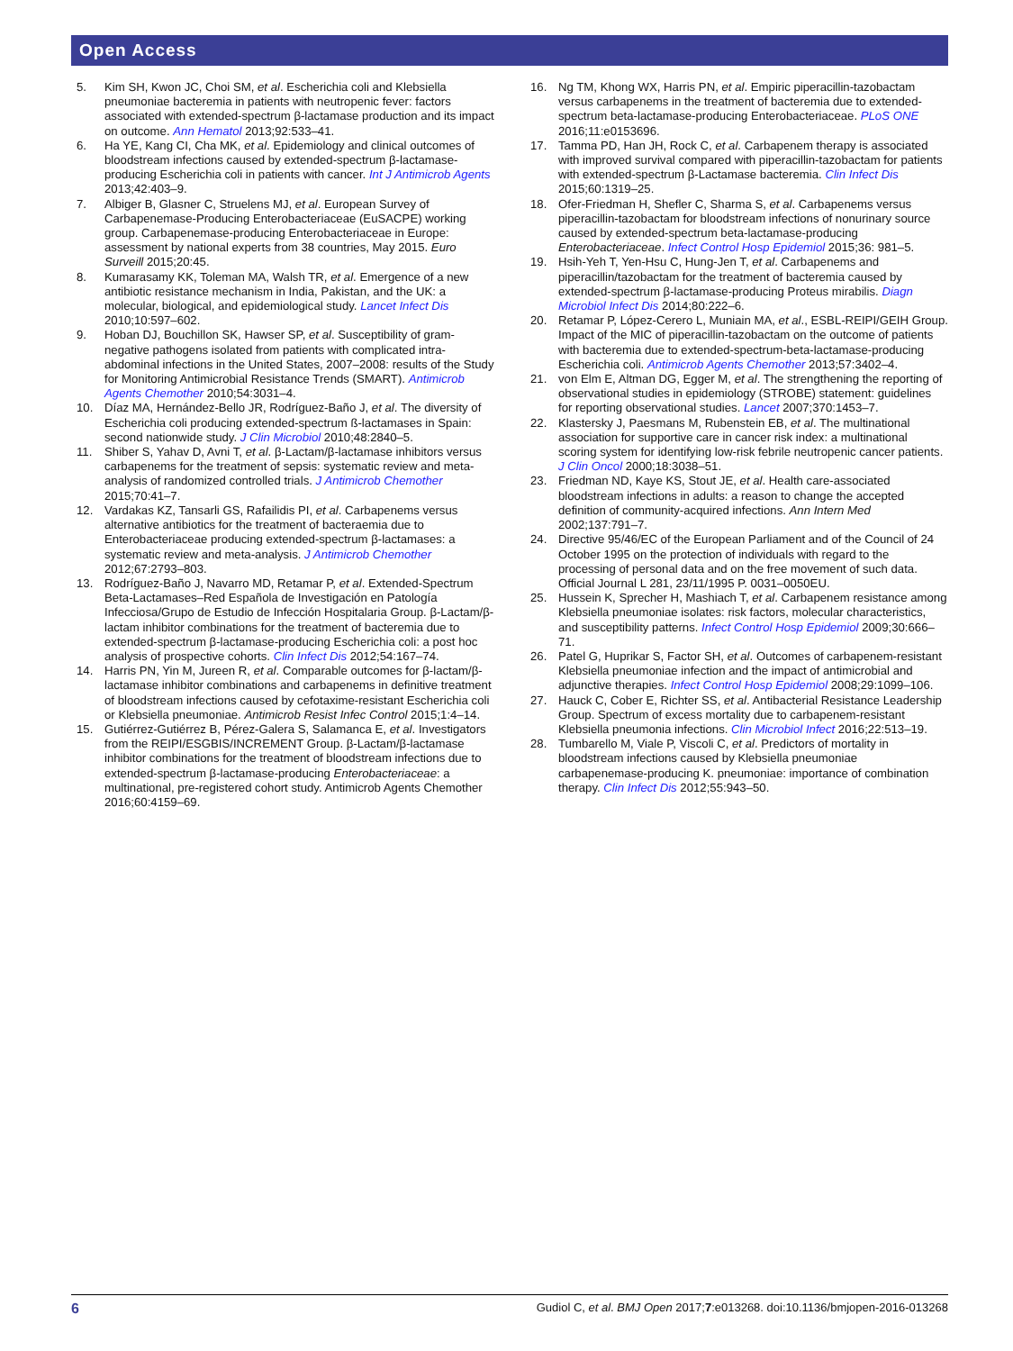Open Access
5. Kim SH, Kwon JC, Choi SM, et al. Escherichia coli and Klebsiella pneumoniae bacteremia in patients with neutropenic fever: factors associated with extended-spectrum β-lactamase production and its impact on outcome. Ann Hematol 2013;92:533–41.
6. Ha YE, Kang CI, Cha MK, et al. Epidemiology and clinical outcomes of bloodstream infections caused by extended-spectrum β-lactamase-producing Escherichia coli in patients with cancer. Int J Antimicrob Agents 2013;42:403–9.
7. Albiger B, Glasner C, Struelens MJ, et al. European Survey of Carbapenemase-Producing Enterobacteriaceae (EuSACPE) working group. Carbapenemase-producing Enterobacteriaceae in Europe: assessment by national experts from 38 countries, May 2015. Euro Surveill 2015;20:45.
8. Kumarasamy KK, Toleman MA, Walsh TR, et al. Emergence of a new antibiotic resistance mechanism in India, Pakistan, and the UK: a molecular, biological, and epidemiological study. Lancet Infect Dis 2010;10:597–602.
9. Hoban DJ, Bouchillon SK, Hawser SP, et al. Susceptibility of gram-negative pathogens isolated from patients with complicated intra-abdominal infections in the United States, 2007–2008: results of the Study for Monitoring Antimicrobial Resistance Trends (SMART). Antimicrob Agents Chemother 2010;54:3031–4.
10. Díaz MA, Hernández-Bello JR, Rodríguez-Baño J, et al. The diversity of Escherichia coli producing extended-spectrum ß-lactamases in Spain: second nationwide study. J Clin Microbiol 2010;48:2840–5.
11. Shiber S, Yahav D, Avni T, et al. β-Lactam/β-lactamase inhibitors versus carbapenems for the treatment of sepsis: systematic review and meta-analysis of randomized controlled trials. J Antimicrob Chemother 2015;70:41–7.
12. Vardakas KZ, Tansarli GS, Rafailidis PI, et al. Carbapenems versus alternative antibiotics for the treatment of bacteraemia due to Enterobacteriaceae producing extended-spectrum β-lactamases: a systematic review and meta-analysis. J Antimicrob Chemother 2012;67:2793–803.
13. Rodríguez-Baño J, Navarro MD, Retamar P, et al. Extended-Spectrum Beta-Lactamases–Red Española de Investigación en Patología Infecciosa/Grupo de Estudio de Infección Hospitalaria Group. β-Lactam/β-lactam inhibitor combinations for the treatment of bacteremia due to extended-spectrum β-lactamase-producing Escherichia coli: a post hoc analysis of prospective cohorts. Clin Infect Dis 2012;54:167–74.
14. Harris PN, Yin M, Jureen R, et al. Comparable outcomes for β-lactam/β-lactamase inhibitor combinations and carbapenems in definitive treatment of bloodstream infections caused by cefotaxime-resistant Escherichia coli or Klebsiella pneumoniae. Antimicrob Resist Infec Control 2015;1:4–14.
15. Gutiérrez-Gutiérrez B, Pérez-Galera S, Salamanca E, et al. Investigators from the REIPI/ESGBIS/INCREMENT Group. β-Lactam/β-lactamase inhibitor combinations for the treatment of bloodstream infections due to extended-spectrum β-lactamase-producing Enterobacteriaceae: a multinational, pre-registered cohort study. Antimicrob Agents Chemother 2016;60:4159–69.
16. Ng TM, Khong WX, Harris PN, et al. Empiric piperacillin-tazobactam versus carbapenems in the treatment of bacteremia due to extended-spectrum beta-lactamase-producing Enterobacteriaceae. PLoS ONE 2016;11:e0153696.
17. Tamma PD, Han JH, Rock C, et al. Carbapenem therapy is associated with improved survival compared with piperacillin-tazobactam for patients with extended-spectrum β-Lactamase bacteremia. Clin Infect Dis 2015;60:1319–25.
18. Ofer-Friedman H, Shefler C, Sharma S, et al. Carbapenems versus piperacillin-tazobactam for bloodstream infections of nonurinary source caused by extended-spectrum beta-lactamase-producing Enterobacteriaceae. Infect Control Hosp Epidemiol 2015;36: 981–5.
19. Hsih-Yeh T, Yen-Hsu C, Hung-Jen T, et al. Carbapenems and piperacillin/tazobactam for the treatment of bacteremia caused by extended-spectrum β-lactamase-producing Proteus mirabilis. Diagn Microbiol Infect Dis 2014;80:222–6.
20. Retamar P, López-Cerero L, Muniain MA, et al., ESBL-REIPI/GEIH Group. Impact of the MIC of piperacillin-tazobactam on the outcome of patients with bacteremia due to extended-spectrum-beta-lactamase-producing Escherichia coli. Antimicrob Agents Chemother 2013;57:3402–4.
21. von Elm E, Altman DG, Egger M, et al. The strengthening the reporting of observational studies in epidemiology (STROBE) statement: guidelines for reporting observational studies. Lancet 2007;370:1453–7.
22. Klastersky J, Paesmans M, Rubenstein EB, et al. The multinational association for supportive care in cancer risk index: a multinational scoring system for identifying low-risk febrile neutropenic cancer patients. J Clin Oncol 2000;18:3038–51.
23. Friedman ND, Kaye KS, Stout JE, et al. Health care-associated bloodstream infections in adults: a reason to change the accepted definition of community-acquired infections. Ann Intern Med 2002;137:791–7.
24. Directive 95/46/EC of the European Parliament and of the Council of 24 October 1995 on the protection of individuals with regard to the processing of personal data and on the free movement of such data. Official Journal L 281, 23/11/1995 P. 0031–0050EU.
25. Hussein K, Sprecher H, Mashiach T, et al. Carbapenem resistance among Klebsiella pneumoniae isolates: risk factors, molecular characteristics, and susceptibility patterns. Infect Control Hosp Epidemiol 2009;30:666–71.
26. Patel G, Huprikar S, Factor SH, et al. Outcomes of carbapenem-resistant Klebsiella pneumoniae infection and the impact of antimicrobial and adjunctive therapies. Infect Control Hosp Epidemiol 2008;29:1099–106.
27. Hauck C, Cober E, Richter SS, et al. Antibacterial Resistance Leadership Group. Spectrum of excess mortality due to carbapenem-resistant Klebsiella pneumonia infections. Clin Microbiol Infect 2016;22:513–19.
28. Tumbarello M, Viale P, Viscoli C, et al. Predictors of mortality in bloodstream infections caused by Klebsiella pneumoniae carbapenemase-producing K. pneumoniae: importance of combination therapy. Clin Infect Dis 2012;55:943–50.
6 Gudiol C, et al. BMJ Open 2017;7:e013268. doi:10.1136/bmjopen-2016-013268